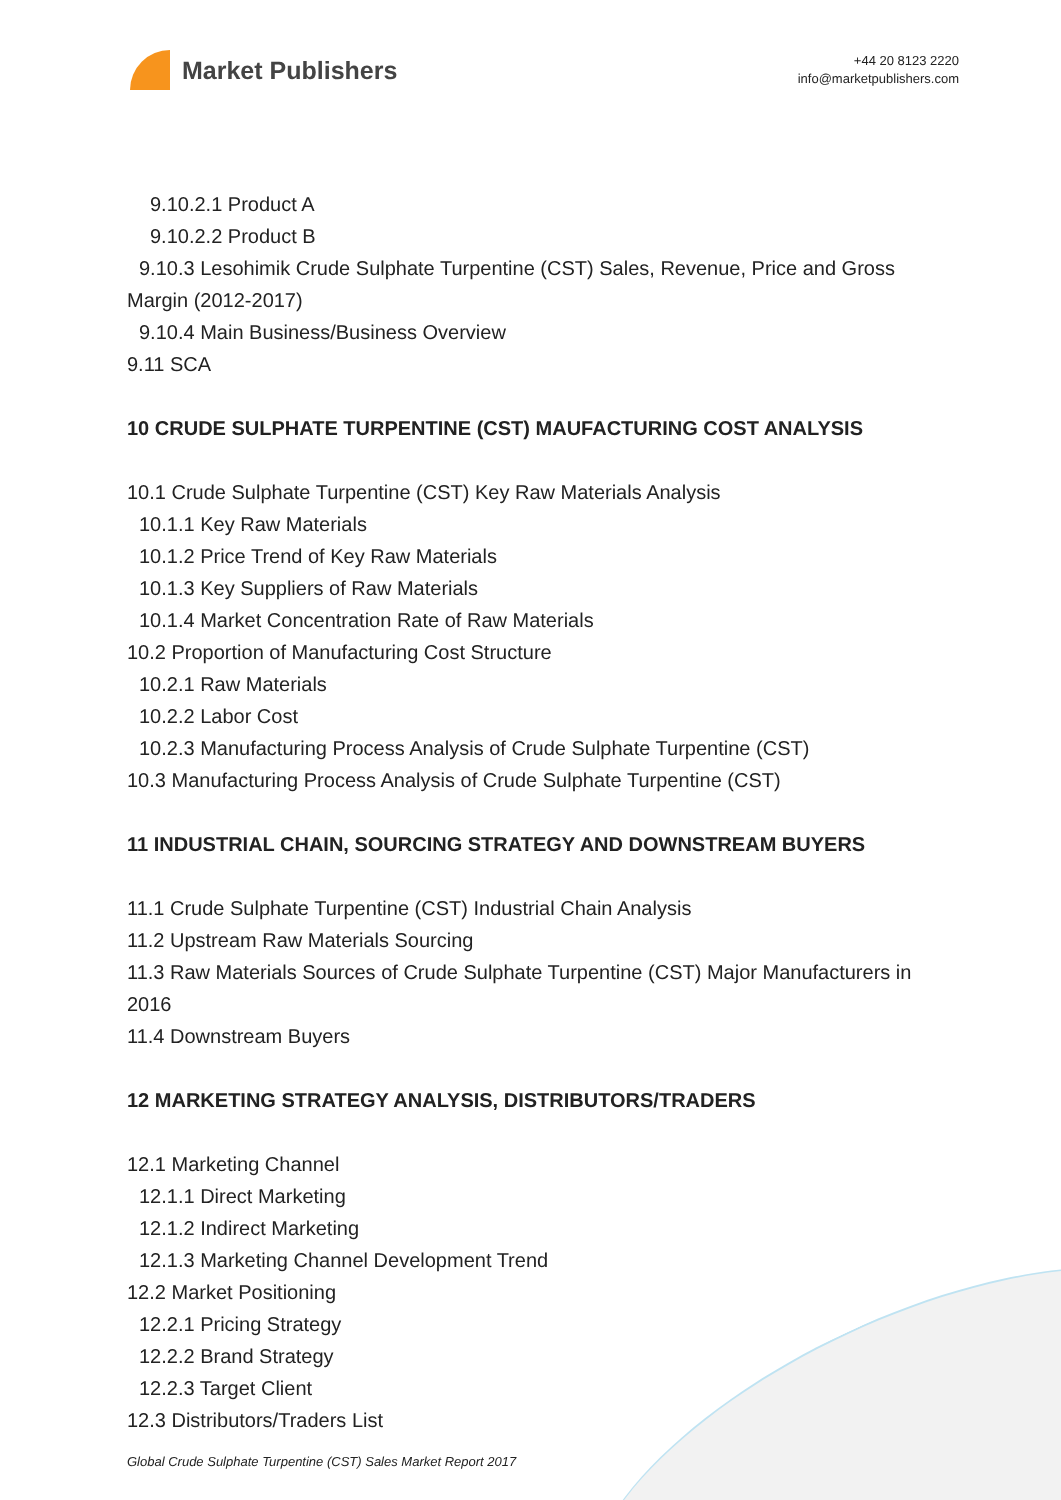Market Publishers
+44 20 8123 2220
info@marketpublishers.com
9.10.2.1 Product A
9.10.2.2 Product B
9.10.3 Lesohimik Crude Sulphate Turpentine (CST) Sales, Revenue, Price and Gross
Margin (2012-2017)
9.10.4 Main Business/Business Overview
9.11 SCA
10 CRUDE SULPHATE TURPENTINE (CST) MAUFACTURING COST ANALYSIS
10.1 Crude Sulphate Turpentine (CST) Key Raw Materials Analysis
10.1.1 Key Raw Materials
10.1.2 Price Trend of Key Raw Materials
10.1.3 Key Suppliers of Raw Materials
10.1.4 Market Concentration Rate of Raw Materials
10.2 Proportion of Manufacturing Cost Structure
10.2.1 Raw Materials
10.2.2 Labor Cost
10.2.3 Manufacturing Process Analysis of Crude Sulphate Turpentine (CST)
10.3 Manufacturing Process Analysis of Crude Sulphate Turpentine (CST)
11 INDUSTRIAL CHAIN, SOURCING STRATEGY AND DOWNSTREAM BUYERS
11.1 Crude Sulphate Turpentine (CST) Industrial Chain Analysis
11.2 Upstream Raw Materials Sourcing
11.3 Raw Materials Sources of Crude Sulphate Turpentine (CST) Major Manufacturers in 2016
11.4 Downstream Buyers
12 MARKETING STRATEGY ANALYSIS, DISTRIBUTORS/TRADERS
12.1 Marketing Channel
12.1.1 Direct Marketing
12.1.2 Indirect Marketing
12.1.3 Marketing Channel Development Trend
12.2 Market Positioning
12.2.1 Pricing Strategy
12.2.2 Brand Strategy
12.2.3 Target Client
12.3 Distributors/Traders List
Global Crude Sulphate Turpentine (CST) Sales Market Report 2017